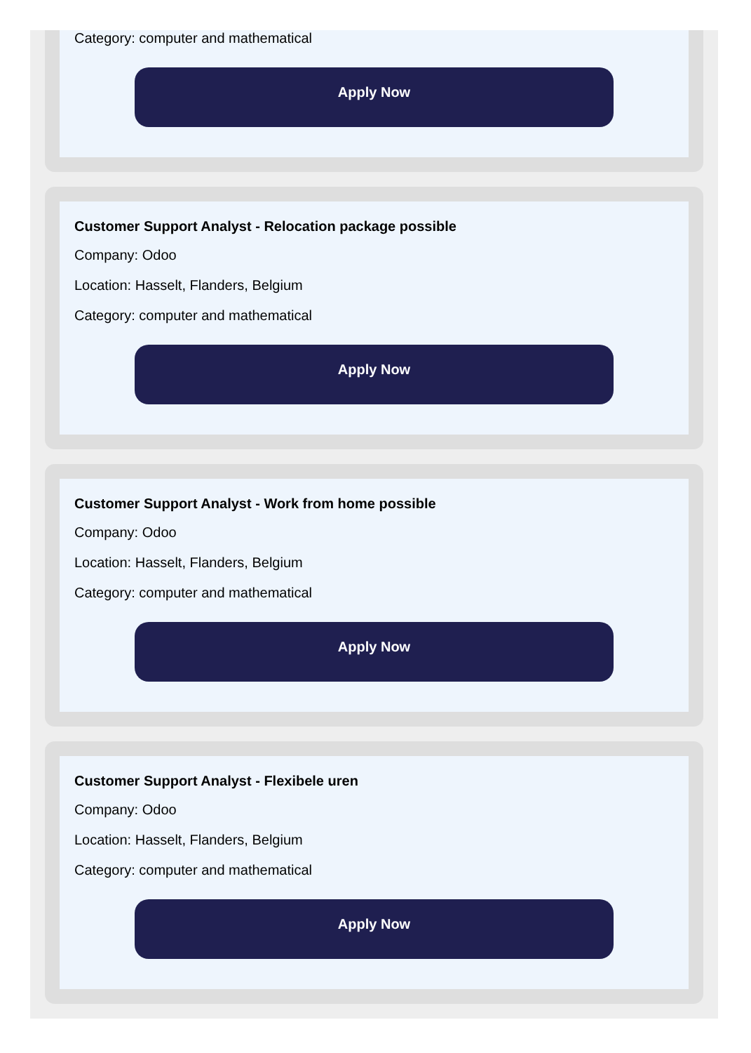Category: computer and mathematical
Apply Now
Customer Support Analyst - Relocation package possible
Company: Odoo
Location: Hasselt, Flanders, Belgium
Category: computer and mathematical
Apply Now
Customer Support Analyst - Work from home possible
Company: Odoo
Location: Hasselt, Flanders, Belgium
Category: computer and mathematical
Apply Now
Customer Support Analyst - Flexibele uren
Company: Odoo
Location: Hasselt, Flanders, Belgium
Category: computer and mathematical
Apply Now